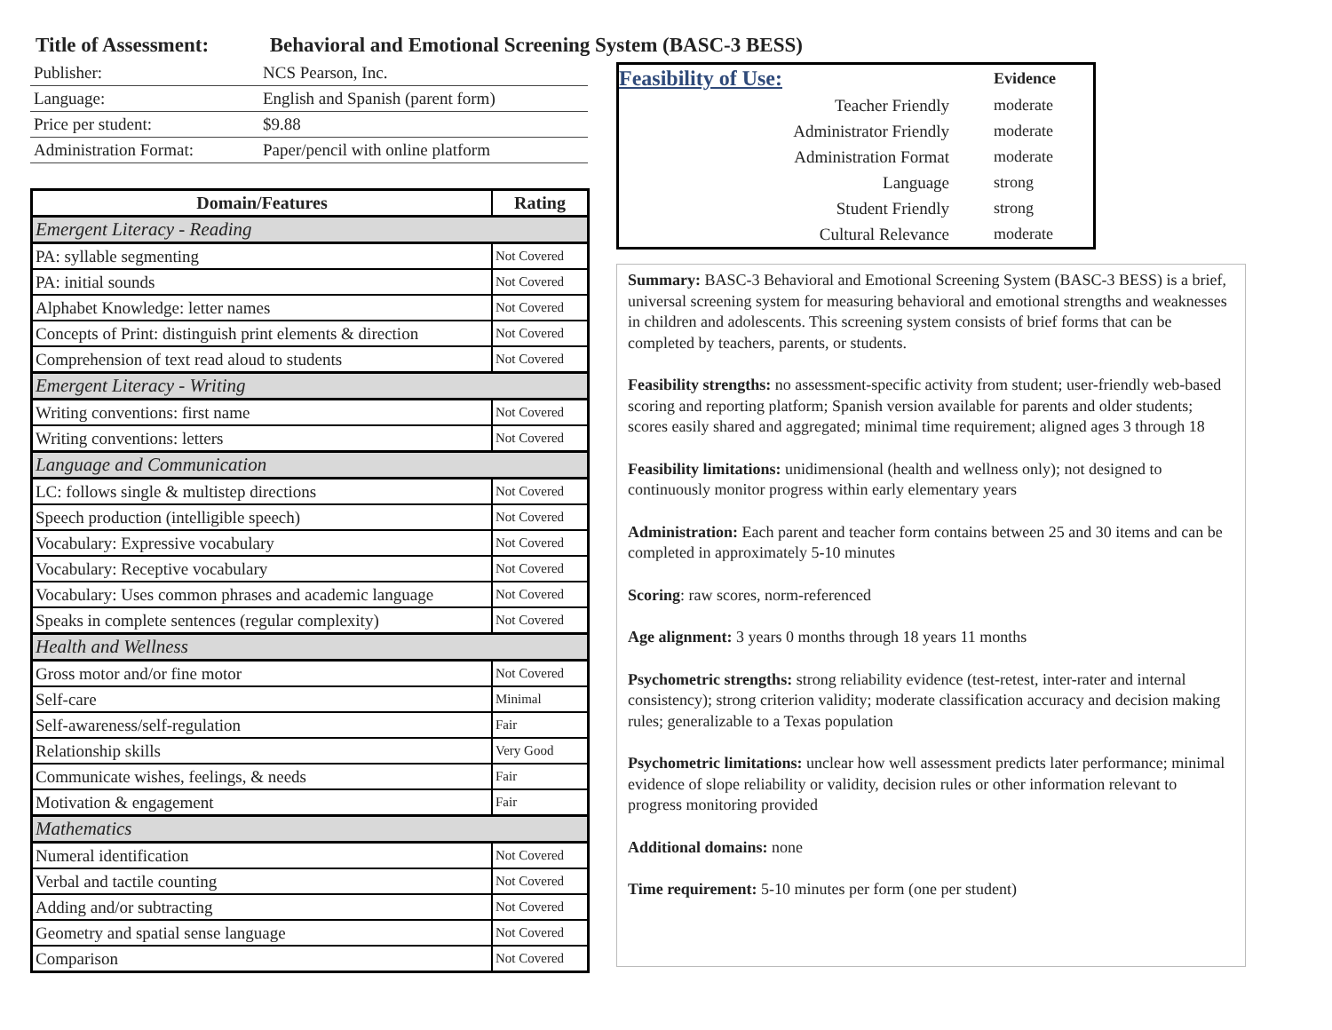Title of Assessment: Behavioral and Emotional Screening System (BASC-3 BESS)
| Publisher: | NCS Pearson, Inc. |
| Language: | English and Spanish (parent form) |
| Price per student: | $9.88 |
| Administration Format: | Paper/pencil with online platform |
| Domain/Features | Rating |
| --- | --- |
| Emergent Literacy - Reading | |
| PA: syllable segmenting | Not Covered |
| PA: initial sounds | Not Covered |
| Alphabet Knowledge: letter names | Not Covered |
| Concepts of Print: distinguish print elements & direction | Not Covered |
| Comprehension of text read aloud to students | Not Covered |
| Emergent Literacy - Writing | |
| Writing conventions: first name | Not Covered |
| Writing conventions: letters | Not Covered |
| Language and Communication | |
| LC: follows single & multistep directions | Not Covered |
| Speech production (intelligible speech) | Not Covered |
| Vocabulary: Expressive vocabulary | Not Covered |
| Vocabulary: Receptive vocabulary | Not Covered |
| Vocabulary: Uses common phrases and academic language | Not Covered |
| Speaks in complete sentences (regular complexity) | Not Covered |
| Health and Wellness | |
| Gross motor and/or fine motor | Not Covered |
| Self-care | Minimal |
| Self-awareness/self-regulation | Fair |
| Relationship skills | Very Good |
| Communicate wishes, feelings, & needs | Fair |
| Motivation & engagement | Fair |
| Mathematics | |
| Numeral identification | Not Covered |
| Verbal and tactile counting | Not Covered |
| Adding and/or subtracting | Not Covered |
| Geometry and spatial sense language | Not Covered |
| Comparison | Not Covered |
| Feasibility of Use: | Evidence |
| Teacher Friendly | moderate |
| Administrator Friendly | moderate |
| Administration Format | moderate |
| Language | strong |
| Student Friendly | strong |
| Cultural Relevance | moderate |
Summary: BASC-3 Behavioral and Emotional Screening System (BASC-3 BESS) is a brief, universal screening system for measuring behavioral and emotional strengths and weaknesses in children and adolescents. This screening system consists of brief forms that can be completed by teachers, parents, or students.
Feasibility strengths: no assessment-specific activity from student; user-friendly web-based scoring and reporting platform; Spanish version available for parents and older students; scores easily shared and aggregated; minimal time requirement; aligned ages 3 through 18
Feasibility limitations: unidimensional (health and wellness only); not designed to continuously monitor progress within early elementary years
Administration: Each parent and teacher form contains between 25 and 30 items and can be completed in approximately 5-10 minutes
Scoring: raw scores, norm-referenced
Age alignment: 3 years 0 months through 18 years 11 months
Psychometric strengths: strong reliability evidence (test-retest, inter-rater and internal consistency); strong criterion validity; moderate classification accuracy and decision making rules; generalizable to a Texas population
Psychometric limitations: unclear how well assessment predicts later performance; minimal evidence of slope reliability or validity, decision rules or other information relevant to progress monitoring provided
Additional domains: none
Time requirement: 5-10 minutes per form (one per student)